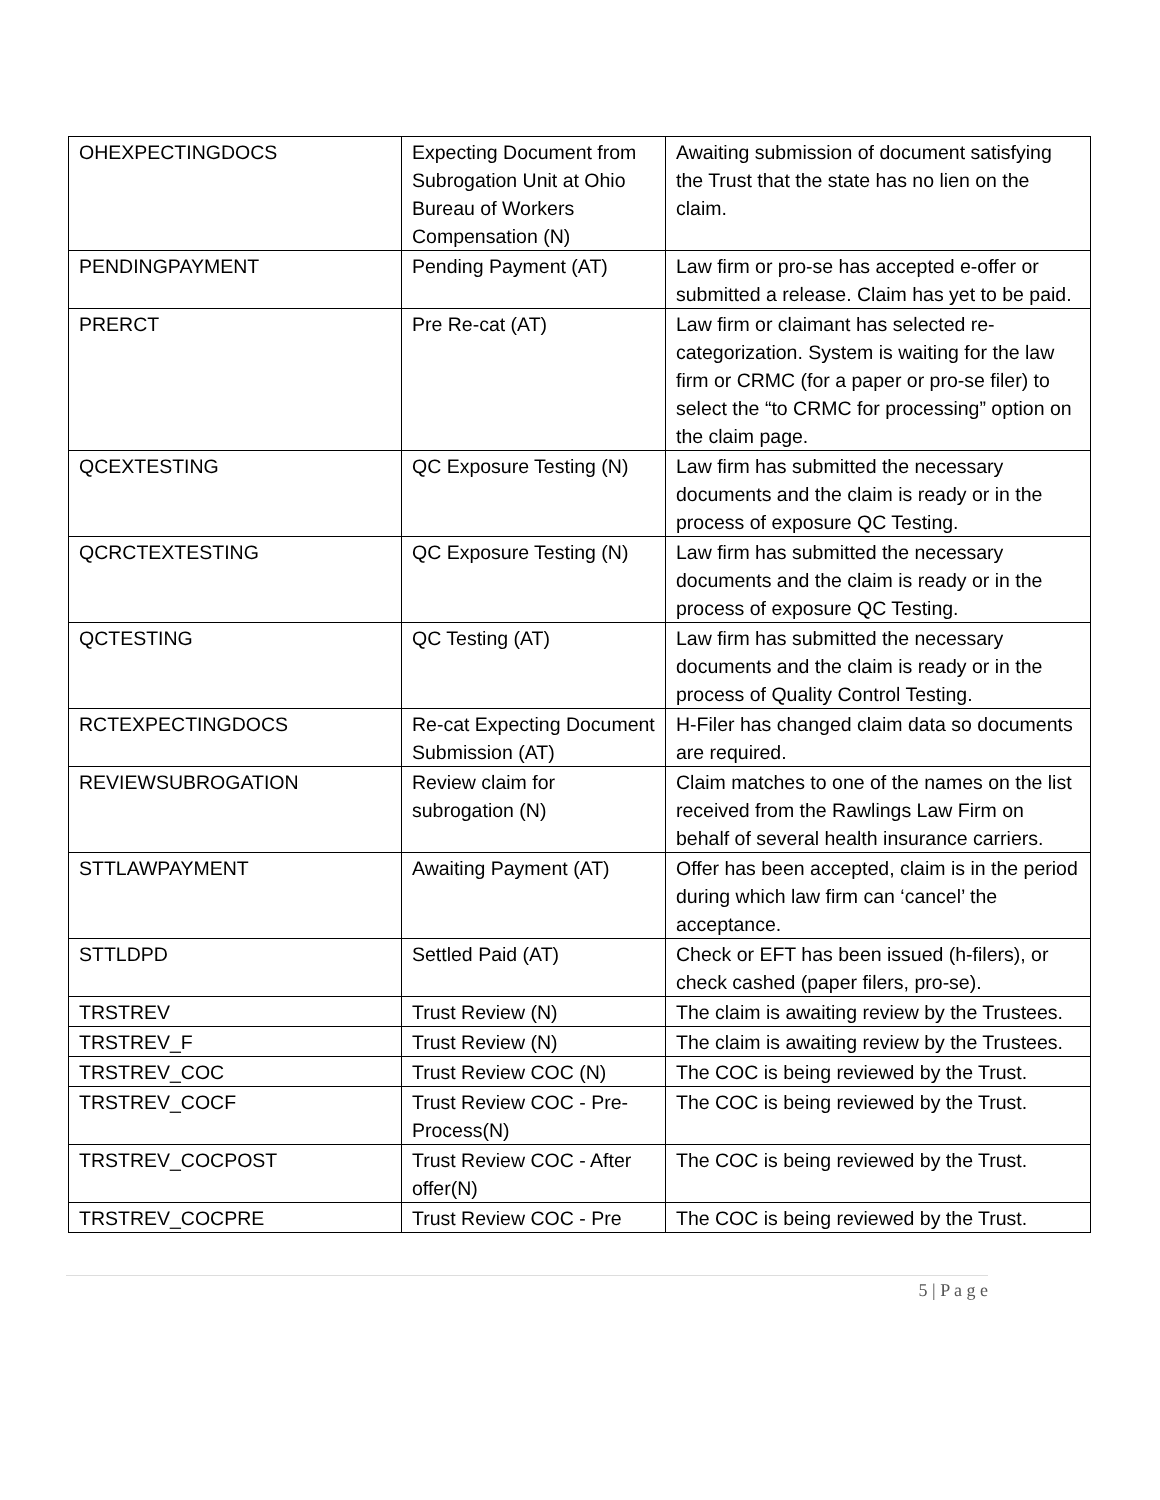| OHEXPECTINGDOCS | Expecting Document from Subrogation Unit at Ohio Bureau of Workers Compensation (N) | Awaiting submission of document satisfying the Trust that the state has no lien on the claim. |
| PENDINGPAYMENT | Pending Payment (AT) | Law firm or pro-se has accepted e-offer or submitted a release. Claim has yet to be paid. |
| PRERCT | Pre Re-cat (AT) | Law firm or claimant has selected re-categorization. System is waiting for the law firm or CRMC (for a paper or pro-se filer) to select the “to CRMC for processing” option on the claim page. |
| QCEXTESTING | QC Exposure Testing (N) | Law firm has submitted the necessary documents and the claim is ready or in the process of exposure QC Testing. |
| QCRCTEXTESTING | QC Exposure Testing (N) | Law firm has submitted the necessary documents and the claim is ready or in the process of exposure QC Testing. |
| QCTESTING | QC Testing (AT) | Law firm has submitted the necessary documents and the claim is ready or in the process of Quality Control Testing. |
| RCTEXPECTINGDOCS | Re-cat Expecting Document Submission (AT) | H-Filer has changed claim data so documents are required. |
| REVIEWSUBROGATION | Review claim for subrogation (N) | Claim matches to one of the names on the list received from the Rawlings Law Firm on behalf of several health insurance carriers. |
| STTLAWPAYMENT | Awaiting Payment (AT) | Offer has been accepted, claim is in the period during which law firm can ‘cancel’ the acceptance. |
| STTLDPD | Settled Paid (AT) | Check or EFT has been issued (h-filers), or check cashed (paper filers, pro-se). |
| TRSTREV | Trust Review (N) | The claim is awaiting review by the Trustees. |
| TRSTREV_F | Trust Review (N) | The claim is awaiting review by the Trustees. |
| TRSTREV_COC | Trust Review COC (N) | The COC is being reviewed by the Trust. |
| TRSTREV_COCF | Trust Review COC - Pre-Process(N) | The COC is being reviewed by the Trust. |
| TRSTREV_COCPOST | Trust Review COC - After offer(N) | The COC is being reviewed by the Trust. |
| TRSTREV_COCPRE | Trust Review COC - Pre | The COC is being reviewed by the Trust. |
5 | P a g e